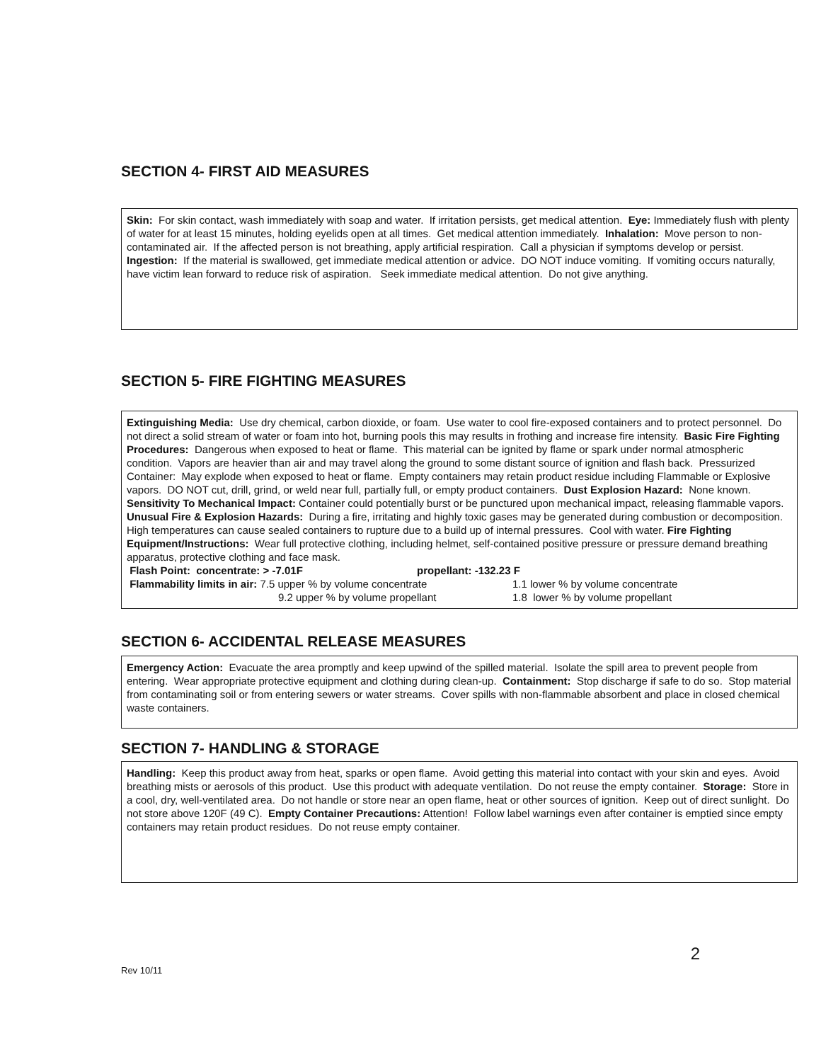SECTION 4- FIRST AID MEASURES
Skin: For skin contact, wash immediately with soap and water. If irritation persists, get medical attention. Eye: Immediately flush with plenty of water for at least 15 minutes, holding eyelids open at all times. Get medical attention immediately. Inhalation: Move person to non-contaminated air. If the affected person is not breathing, apply artificial respiration. Call a physician if symptoms develop or persist. Ingestion: If the material is swallowed, get immediate medical attention or advice. DO NOT induce vomiting. If vomiting occurs naturally, have victim lean forward to reduce risk of aspiration. Seek immediate medical attention. Do not give anything.
SECTION 5- FIRE FIGHTING MEASURES
Extinguishing Media: Use dry chemical, carbon dioxide, or foam. Use water to cool fire-exposed containers and to protect personnel. Do not direct a solid stream of water or foam into hot, burning pools this may results in frothing and increase fire intensity. Basic Fire Fighting Procedures: Dangerous when exposed to heat or flame. This material can be ignited by flame or spark under normal atmospheric condition. Vapors are heavier than air and may travel along the ground to some distant source of ignition and flash back. Pressurized Container: May explode when exposed to heat or flame. Empty containers may retain product residue including Flammable or Explosive vapors. DO NOT cut, drill, grind, or weld near full, partially full, or empty product containers. Dust Explosion Hazard: None known. Sensitivity To Mechanical Impact: Container could potentially burst or be punctured upon mechanical impact, releasing flammable vapors. Unusual Fire & Explosion Hazards: During a fire, irritating and highly toxic gases may be generated during combustion or decomposition. High temperatures can cause sealed containers to rupture due to a build up of internal pressures. Cool with water. Fire Fighting Equipment/Instructions: Wear full protective clothing, including helmet, self-contained positive pressure or pressure demand breathing apparatus, protective clothing and face mask.
Flash Point: concentrate: > -7.01F propellant: -132.23 F
Flammability limits in air: 7.5 upper % by volume concentrate 1.1 lower % by volume concentrate
9.2 upper % by volume propellant 1.8 lower % by volume propellant
SECTION 6- ACCIDENTAL RELEASE MEASURES
Emergency Action: Evacuate the area promptly and keep upwind of the spilled material. Isolate the spill area to prevent people from entering. Wear appropriate protective equipment and clothing during clean-up. Containment: Stop discharge if safe to do so. Stop material from contaminating soil or from entering sewers or water streams. Cover spills with non-flammable absorbent and place in closed chemical waste containers.
SECTION 7- HANDLING & STORAGE
Handling: Keep this product away from heat, sparks or open flame. Avoid getting this material into contact with your skin and eyes. Avoid breathing mists or aerosols of this product. Use this product with adequate ventilation. Do not reuse the empty container. Storage: Store in a cool, dry, well-ventilated area. Do not handle or store near an open flame, heat or other sources of ignition. Keep out of direct sunlight. Do not store above 120F (49 C). Empty Container Precautions: Attention! Follow label warnings even after container is emptied since empty containers may retain product residues. Do not reuse empty container.
2
Rev 10/11